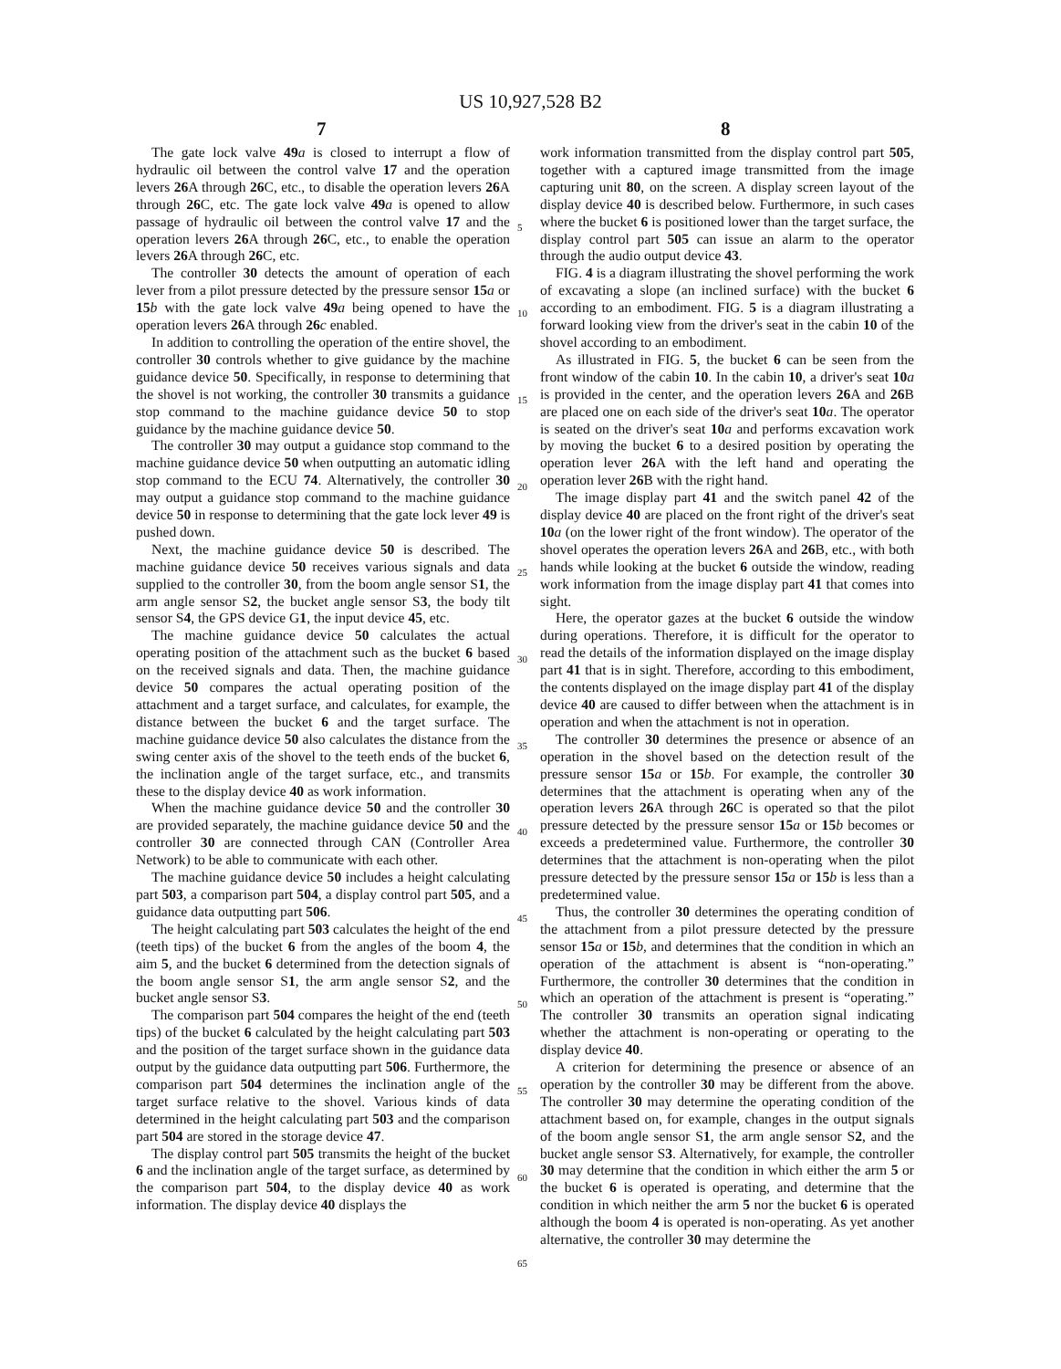US 10,927,528 B2
7 8
The gate lock valve 49 a is closed to interrupt a flow of hydraulic oil between the control valve 17 and the operation levers 26 A through 26 C, etc., to disable the operation levers 26 A through 26 C, etc. The gate lock valve 49 a is opened to allow passage of hydraulic oil between the control valve 17 and the operation levers 26 A through 26 C, etc., to enable the operation levers 26 A through 26 C, etc.
The controller 30 detects the amount of operation of each lever from a pilot pressure detected by the pressure sensor 15 a or 15 b with the gate lock valve 49 a being opened to have the operation levers 26 A through 26 c enabled.
In addition to controlling the operation of the entire shovel, the controller 30 controls whether to give guidance by the machine guidance device 50. Specifically, in response to determining that the shovel is not working, the controller 30 transmits a guidance stop command to the machine guidance device 50 to stop guidance by the machine guidance device 50.
The controller 30 may output a guidance stop command to the machine guidance device 50 when outputting an automatic idling stop command to the ECU 74. Alternatively, the controller 30 may output a guidance stop command to the machine guidance device 50 in response to determining that the gate lock lever 49 is pushed down.
Next, the machine guidance device 50 is described. The machine guidance device 50 receives various signals and data supplied to the controller 30, from the boom angle sensor S1, the arm angle sensor S2, the bucket angle sensor S3, the body tilt sensor S4, the GPS device G1, the input device 45, etc.
The machine guidance device 50 calculates the actual operating position of the attachment such as the bucket 6 based on the received signals and data. Then, the machine guidance device 50 compares the actual operating position of the attachment and a target surface, and calculates, for example, the distance between the bucket 6 and the target surface. The machine guidance device 50 also calculates the distance from the swing center axis of the shovel to the teeth ends of the bucket 6, the inclination angle of the target surface, etc., and transmits these to the display device 40 as work information.
When the machine guidance device 50 and the controller 30 are provided separately, the machine guidance device 50 and the controller 30 are connected through CAN (Controller Area Network) to be able to communicate with each other.
The machine guidance device 50 includes a height calculating part 503, a comparison part 504, a display control part 505, and a guidance data outputting part 506.
The height calculating part 503 calculates the height of the end (teeth tips) of the bucket 6 from the angles of the boom 4, the aim 5, and the bucket 6 determined from the detection signals of the boom angle sensor S1, the arm angle sensor S2, and the bucket angle sensor S3.
The comparison part 504 compares the height of the end (teeth tips) of the bucket 6 calculated by the height calculating part 503 and the position of the target surface shown in the guidance data output by the guidance data outputting part 506. Furthermore, the comparison part 504 determines the inclination angle of the target surface relative to the shovel. Various kinds of data determined in the height calculating part 503 and the comparison part 504 are stored in the storage device 47.
The display control part 505 transmits the height of the bucket 6 and the inclination angle of the target surface, as determined by the comparison part 504, to the display device 40 as work information. The display device 40 displays the
5
10
15
20
25
30
35
40
45
50
55
60
65
work information transmitted from the display control part 505, together with a captured image transmitted from the image capturing unit 80, on the screen. A display screen layout of the display device 40 is described below. Furthermore, in such cases where the bucket 6 is positioned lower than the target surface, the display control part 505 can issue an alarm to the operator through the audio output device 43.
FIG. 4 is a diagram illustrating the shovel performing the work of excavating a slope (an inclined surface) with the bucket 6 according to an embodiment. FIG. 5 is a diagram illustrating a forward looking view from the driver's seat in the cabin 10 of the shovel according to an embodiment.
As illustrated in FIG. 5, the bucket 6 can be seen from the front window of the cabin 10. In the cabin 10, a driver's seat 10 a is provided in the center, and the operation levers 26 A and 26 B are placed one on each side of the driver's seat 10 a. The operator is seated on the driver's seat 10 a and performs excavation work by moving the bucket 6 to a desired position by operating the operation lever 26 A with the left hand and operating the operation lever 26 B with the right hand.
The image display part 41 and the switch panel 42 of the display device 40 are placed on the front right of the driver's seat 10 a (on the lower right of the front window). The operator of the shovel operates the operation levers 26 A and 26 B, etc., with both hands while looking at the bucket 6 outside the window, reading work information from the image display part 41 that comes into sight.
Here, the operator gazes at the bucket 6 outside the window during operations. Therefore, it is difficult for the operator to read the details of the information displayed on the image display part 41 that is in sight. Therefore, according to this embodiment, the contents displayed on the image display part 41 of the display device 40 are caused to differ between when the attachment is in operation and when the attachment is not in operation.
The controller 30 determines the presence or absence of an operation in the shovel based on the detection result of the pressure sensor 15 a or 15 b. For example, the controller 30 determines that the attachment is operating when any of the operation levers 26 A through 26 C is operated so that the pilot pressure detected by the pressure sensor 15 a or 15 b becomes or exceeds a predetermined value. Furthermore, the controller 30 determines that the attachment is non-operating when the pilot pressure detected by the pressure sensor 15 a or 15 b is less than a predetermined value.
Thus, the controller 30 determines the operating condition of the attachment from a pilot pressure detected by the pressure sensor 15 a or 15 b, and determines that the condition in which an operation of the attachment is absent is “non-operating.” Furthermore, the controller 30 determines that the condition in which an operation of the attachment is present is “operating.” The controller 30 transmits an operation signal indicating whether the attachment is non-operating or operating to the display device 40.
A criterion for determining the presence or absence of an operation by the controller 30 may be different from the above. The controller 30 may determine the operating condition of the attachment based on, for example, changes in the output signals of the boom angle sensor S1, the arm angle sensor S2, and the bucket angle sensor S3. Alternatively, for example, the controller 30 may determine that the condition in which either the arm 5 or the bucket 6 is operated is operating, and determine that the condition in which neither the arm 5 nor the bucket 6 is operated although the boom 4 is operated is non-operating. As yet another alternative, the controller 30 may determine the